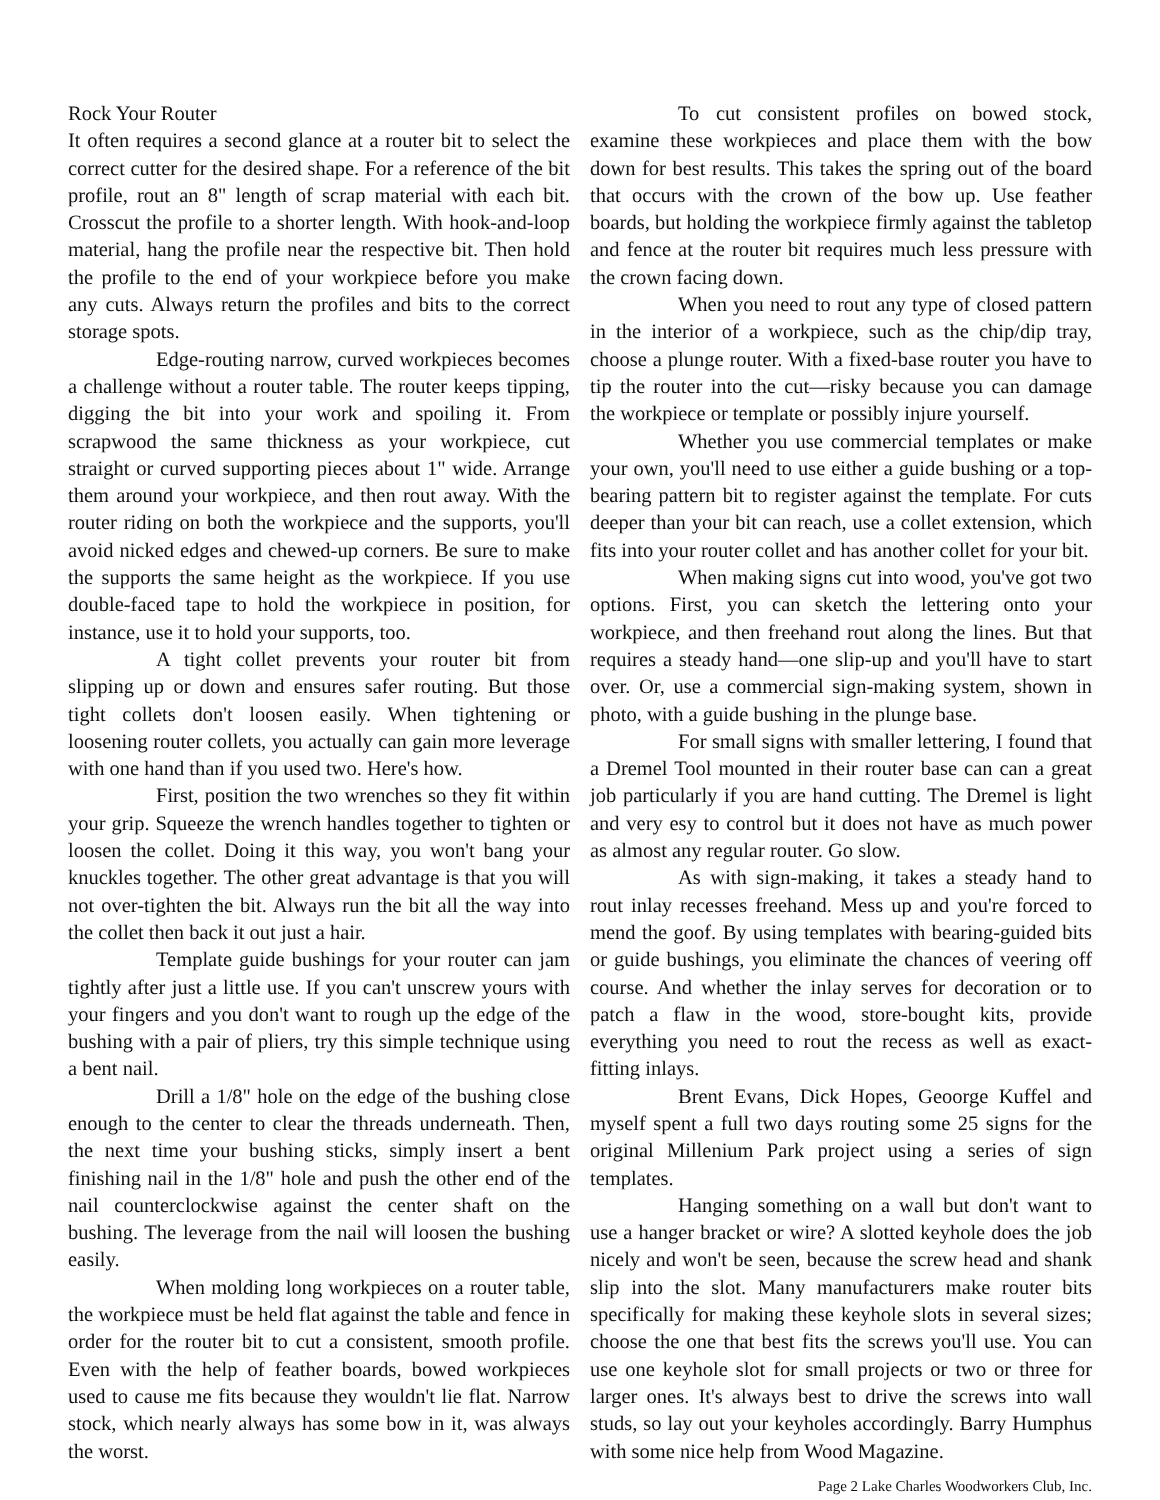Rock Your Router
It often requires a second glance at a router bit to select the correct cutter for the desired shape. For a reference of the bit profile, rout an 8" length of scrap material with each bit. Crosscut the profile to a shorter length. With hook-and-loop material, hang the profile near the respective bit. Then hold the profile to the end of your workpiece before you make any cuts. Always return the profiles and bits to the correct storage spots.
Edge-routing narrow, curved workpieces becomes a challenge without a router table. The router keeps tipping, digging the bit into your work and spoiling it. From scrapwood the same thickness as your workpiece, cut straight or curved supporting pieces about 1" wide. Arrange them around your workpiece, and then rout away. With the router riding on both the workpiece and the supports, you'll avoid nicked edges and chewed-up corners. Be sure to make the supports the same height as the workpiece. If you use double-faced tape to hold the workpiece in position, for instance, use it to hold your supports, too.
A tight collet prevents your router bit from slipping up or down and ensures safer routing. But those tight collets don't loosen easily. When tightening or loosening router collets, you actually can gain more leverage with one hand than if you used two. Here's how.
First, position the two wrenches so they fit within your grip. Squeeze the wrench handles together to tighten or loosen the collet. Doing it this way, you won't bang your knuckles together. The other great advantage is that you will not over-tighten the bit. Always run the bit all the way into the collet then back it out just a hair.
Template guide bushings for your router can jam tightly after just a little use. If you can't unscrew yours with your fingers and you don't want to rough up the edge of the bushing with a pair of pliers, try this simple technique using a bent nail.
Drill a 1/8" hole on the edge of the bushing close enough to the center to clear the threads underneath. Then, the next time your bushing sticks, simply insert a bent finishing nail in the 1/8" hole and push the other end of the nail counterclockwise against the center shaft on the bushing. The leverage from the nail will loosen the bushing easily.
When molding long workpieces on a router table, the workpiece must be held flat against the table and fence in order for the router bit to cut a consistent, smooth profile. Even with the help of feather boards, bowed workpieces used to cause me fits because they wouldn't lie flat. Narrow stock, which nearly always has some bow in it, was always the worst.
To cut consistent profiles on bowed stock, examine these workpieces and place them with the bow down for best results. This takes the spring out of the board that occurs with the crown of the bow up. Use feather boards, but holding the workpiece firmly against the tabletop and fence at the router bit requires much less pressure with the crown facing down.
When you need to rout any type of closed pattern in the interior of a workpiece, such as the chip/dip tray, choose a plunge router. With a fixed-base router you have to tip the router into the cut—risky because you can damage the workpiece or template or possibly injure yourself.
Whether you use commercial templates or make your own, you'll need to use either a guide bushing or a top-bearing pattern bit to register against the template. For cuts deeper than your bit can reach, use a collet extension, which fits into your router collet and has another collet for your bit.
When making signs cut into wood, you've got two options. First, you can sketch the lettering onto your workpiece, and then freehand rout along the lines. But that requires a steady hand—one slip-up and you'll have to start over. Or, use a commercial sign-making system, shown in photo, with a guide bushing in the plunge base.
For small signs with smaller lettering, I found that a Dremel Tool mounted in their router base can can a great job particularly if you are hand cutting. The Dremel is light and very esy to control but it does not have as much power as almost any regular router. Go slow.
As with sign-making, it takes a steady hand to rout inlay recesses freehand. Mess up and you're forced to mend the goof. By using templates with bearing-guided bits or guide bushings, you eliminate the chances of veering off course. And whether the inlay serves for decoration or to patch a flaw in the wood, store-bought kits, provide everything you need to rout the recess as well as exact-fitting inlays.
Brent Evans, Dick Hopes, Geoorge Kuffel and myself spent a full two days routing some 25 signs for the original Millenium Park project using a series of sign templates.
Hanging something on a wall but don't want to use a hanger bracket or wire? A slotted keyhole does the job nicely and won't be seen, because the screw head and shank slip into the slot. Many manufacturers make router bits specifically for making these keyhole slots in several sizes; choose the one that best fits the screws you'll use. You can use one keyhole slot for small projects or two or three for larger ones. It's always best to drive the screws into wall studs, so lay out your keyholes accordingly. Barry Humphus with some nice help from Wood Magazine.
Page 2 Lake Charles Woodworkers Club, Inc.